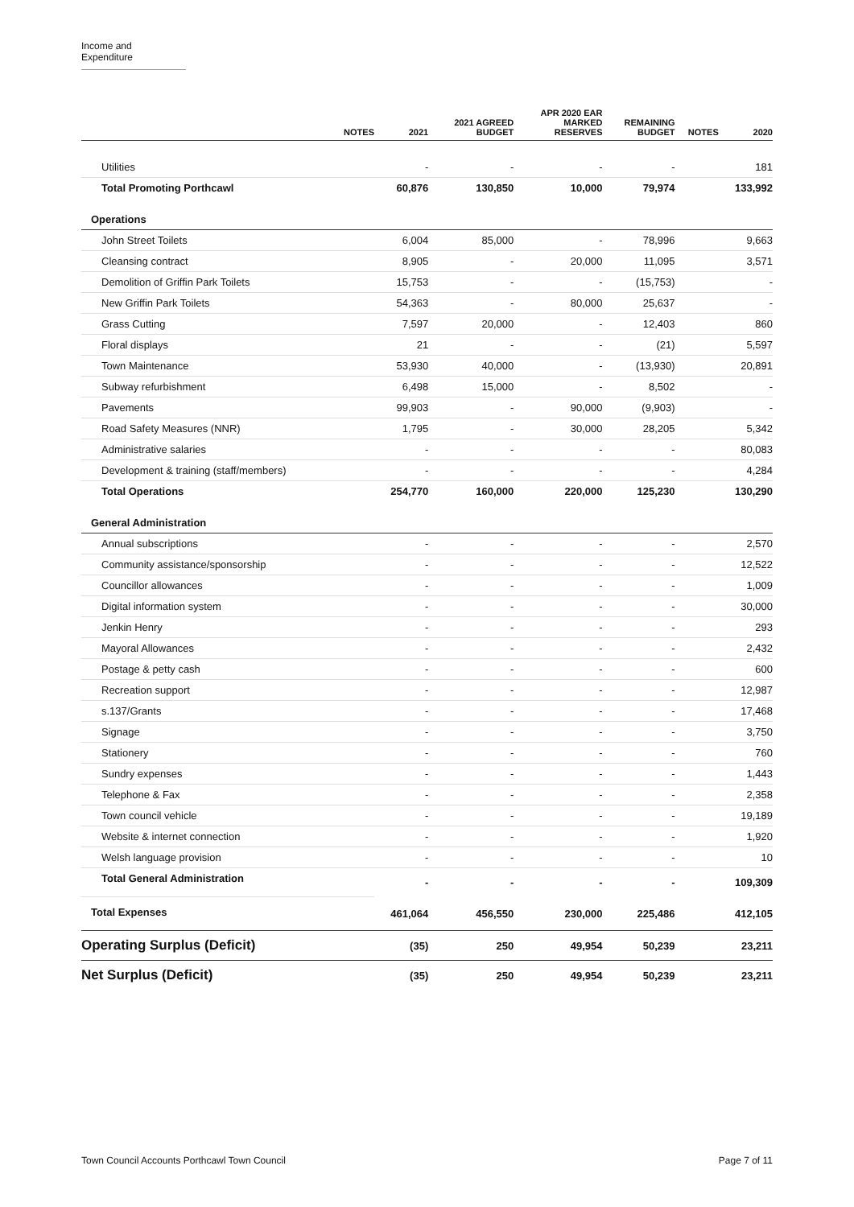Income and Expenditure
| NOTES | 2021 | 2021 AGREED BUDGET | APR 2020 EAR MARKED RESERVES | REMAINING BUDGET | NOTES | 2020 |
| --- | --- | --- | --- | --- | --- | --- |
| Utilities | - | - | - | - | | 181 |
| Total Promoting Porthcawl | 60,876 | 130,850 | 10,000 | 79,974 | | 133,992 |
| Operations | | | | | | |
| John Street Toilets | 6,004 | 85,000 | - | 78,996 | | 9,663 |
| Cleansing contract | 8,905 | - | 20,000 | 11,095 | | 3,571 |
| Demolition of Griffin Park Toilets | 15,753 | - | - | (15,753) | | - |
| New Griffin Park Toilets | 54,363 | - | 80,000 | 25,637 | | - |
| Grass Cutting | 7,597 | 20,000 | - | 12,403 | | 860 |
| Floral displays | 21 | - | - | (21) | | 5,597 |
| Town Maintenance | 53,930 | 40,000 | - | (13,930) | | 20,891 |
| Subway refurbishment | 6,498 | 15,000 | - | 8,502 | | - |
| Pavements | 99,903 | - | 90,000 | (9,903) | | - |
| Road Safety Measures (NNR) | 1,795 | - | 30,000 | 28,205 | | 5,342 |
| Administrative salaries | - | - | - | - | | 80,083 |
| Development & training (staff/members) | - | - | - | - | | 4,284 |
| Total Operations | 254,770 | 160,000 | 220,000 | 125,230 | | 130,290 |
| General Administration | | | | | | |
| Annual subscriptions | - | - | - | - | | 2,570 |
| Community assistance/sponsorship | - | - | - | - | | 12,522 |
| Councillor allowances | - | - | - | - | | 1,009 |
| Digital information system | - | - | - | - | | 30,000 |
| Jenkin Henry | - | - | - | - | | 293 |
| Mayoral Allowances | - | - | - | - | | 2,432 |
| Postage & petty cash | - | - | - | - | | 600 |
| Recreation support | - | - | - | - | | 12,987 |
| s.137/Grants | - | - | - | - | | 17,468 |
| Signage | - | - | - | - | | 3,750 |
| Stationery | - | - | - | - | | 760 |
| Sundry expenses | - | - | - | - | | 1,443 |
| Telephone & Fax | - | - | - | - | | 2,358 |
| Town council vehicle | - | - | - | - | | 19,189 |
| Website & internet connection | - | - | - | - | | 1,920 |
| Welsh language provision | - | - | - | - | | 10 |
| Total General Administration | - | - | - | - | | 109,309 |
| Total Expenses | 461,064 | 456,550 | 230,000 | 225,486 | | 412,105 |
| Operating Surplus (Deficit) | (35) | 250 | 49,954 | 50,239 | | 23,211 |
| Net Surplus (Deficit) | (35) | 250 | 49,954 | 50,239 | | 23,211 |
Town Council Accounts Porthcawl Town Council
Page 7 of 11